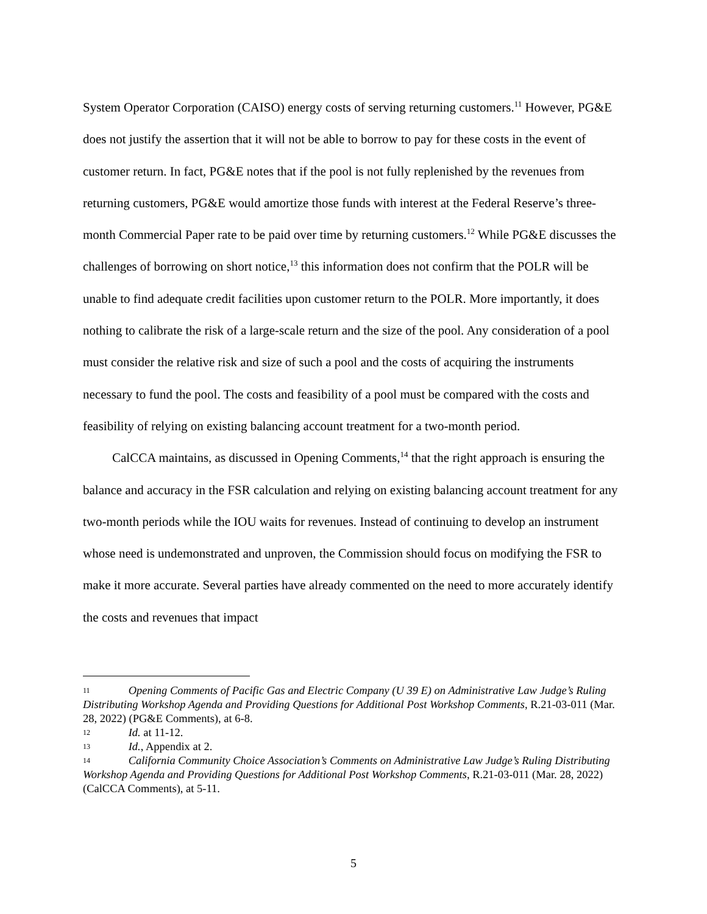System Operator Corporation (CAISO) energy costs of serving returning customers.<sup>11</sup> However, PG&E does not justify the assertion that it will not be able to borrow to pay for these costs in the event of customer return. In fact, PG&E notes that if the pool is not fully replenished by the revenues from returning customers, PG&E would amortize those funds with interest at the Federal Reserve’s three-month Commercial Paper rate to be paid over time by returning customers.<sup>12</sup> While PG&E discusses the challenges of borrowing on short notice,<sup>13</sup> this information does not confirm that the POLR will be unable to find adequate credit facilities upon customer return to the POLR. More importantly, it does nothing to calibrate the risk of a large-scale return and the size of the pool. Any consideration of a pool must consider the relative risk and size of such a pool and the costs of acquiring the instruments necessary to fund the pool. The costs and feasibility of a pool must be compared with the costs and feasibility of relying on existing balancing account treatment for a two-month period.
CalCCA maintains, as discussed in Opening Comments,<sup>14</sup> that the right approach is ensuring the balance and accuracy in the FSR calculation and relying on existing balancing account treatment for any two-month periods while the IOU waits for revenues. Instead of continuing to develop an instrument whose need is undemonstrated and unproven, the Commission should focus on modifying the FSR to make it more accurate. Several parties have already commented on the need to more accurately identify the costs and revenues that impact
11 Opening Comments of Pacific Gas and Electric Company (U 39 E) on Administrative Law Judge’s Ruling Distributing Workshop Agenda and Providing Questions for Additional Post Workshop Comments, R.21-03-011 (Mar. 28, 2022) (PG&E Comments), at 6-8.
12 Id. at 11-12.
13 Id., Appendix at 2.
14 California Community Choice Association’s Comments on Administrative Law Judge’s Ruling Distributing Workshop Agenda and Providing Questions for Additional Post Workshop Comments, R.21-03-011 (Mar. 28, 2022) (CalCCA Comments), at 5-11.
5